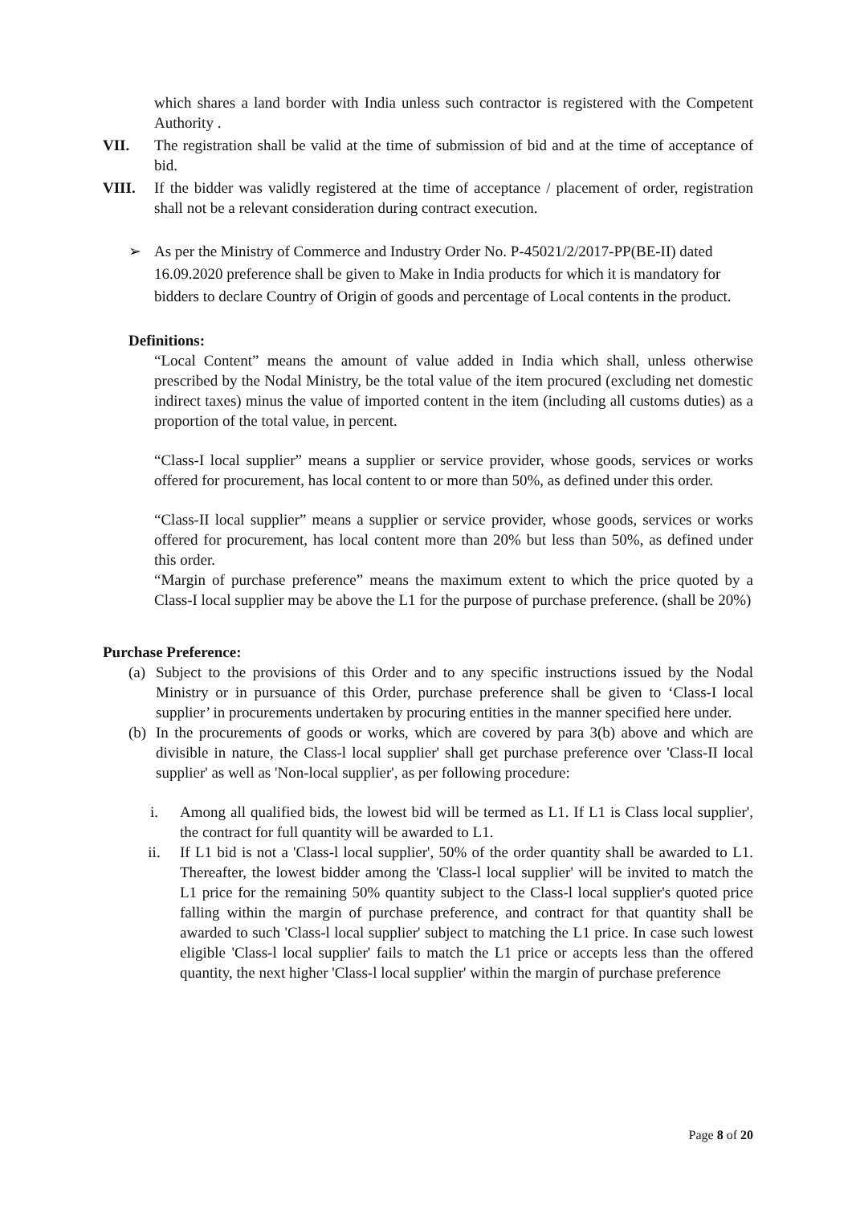which shares a land border with India unless such contractor is registered with the Competent Authority .
VII. The registration shall be valid at the time of submission of bid and at the time of acceptance of bid.
VIII. If the bidder was validly registered at the time of acceptance / placement of order, registration shall not be a relevant consideration during contract execution.
➢ As per the Ministry of Commerce and Industry Order No. P-45021/2/2017-PP(BE-II) dated 16.09.2020 preference shall be given to Make in India products for which it is mandatory for bidders to declare Country of Origin of goods and percentage of Local contents in the product.
Definitions:
“Local Content” means the amount of value added in India which shall, unless otherwise prescribed by the Nodal Ministry, be the total value of the item procured (excluding net domestic indirect taxes) minus the value of imported content in the item (including all customs duties) as a proportion of the total value, in percent.
“Class-I local supplier” means a supplier or service provider, whose goods, services or works offered for procurement, has local content to or more than 50%, as defined under this order.
“Class-II local supplier” means a supplier or service provider, whose goods, services or works offered for procurement, has local content more than 20% but less than 50%, as defined under this order.
“Margin of purchase preference” means the maximum extent to which the price quoted by a Class-I local supplier may be above the L1 for the purpose of purchase preference. (shall be 20%)
Purchase Preference:
(a)
Subject to the provisions of this Order and to any specific instructions issued by the Nodal Ministry or in pursuance of this Order, purchase preference shall be given to ‘Class-I local supplier’ in procurements undertaken by procuring entities in the manner specified here under.
(b)
In the procurements of goods or works, which are covered by para 3(b) above and which are divisible in nature, the Class-l local supplier' shall get purchase preference over 'Class-II local supplier' as well as 'Non-local supplier', as per following procedure:
i. Among all qualified bids, the lowest bid will be termed as L1. If L1 is Class local supplier', the contract for full quantity will be awarded to L1.
ii. If L1 bid is not a 'Class-l local supplier', 50% of the order quantity shall be awarded to L1. Thereafter, the lowest bidder among the 'Class-l local supplier' will be invited to match the L1 price for the remaining 50% quantity subject to the Class-l local supplier's quoted price falling within the margin of purchase preference, and contract for that quantity shall be awarded to such 'Class-l local supplier' subject to matching the L1 price. In case such lowest eligible 'Class-l local supplier' fails to match the L1 price or accepts less than the offered quantity, the next higher 'Class-l local supplier' within the margin of purchase preference
Page 8 of 20